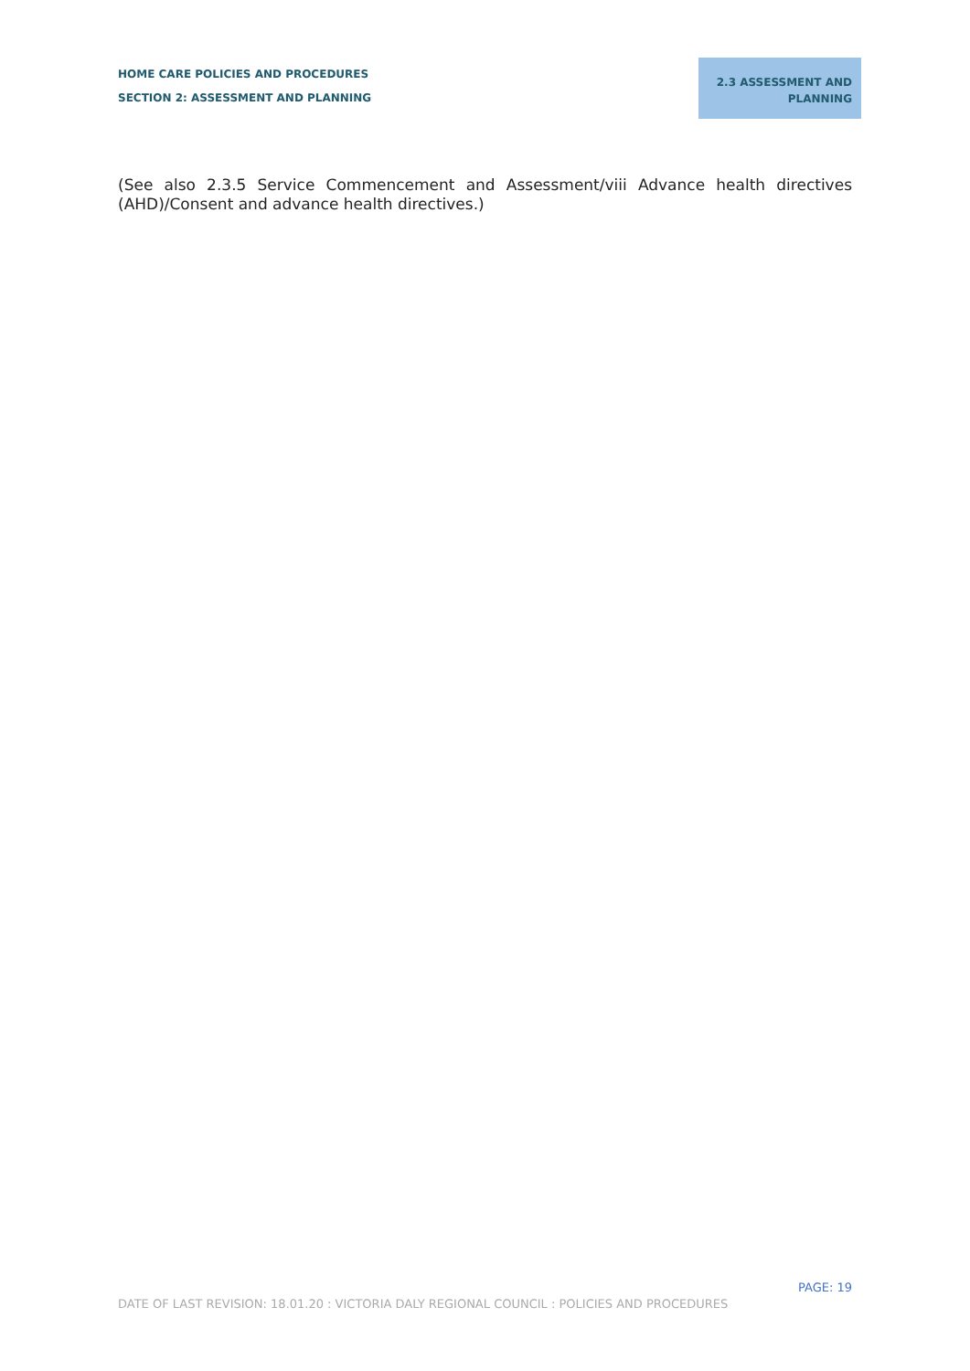HOME CARE POLICIES AND PROCEDURES
SECTION 2: ASSESSMENT AND PLANNING
2.3 ASSESSMENT AND
PLANNING
(See also 2.3.5 Service Commencement and Assessment/viii Advance health directives (AHD)/Consent and advance health directives.)
PAGE: 19
DATE OF LAST REVISION: 18.01.20 : VICTORIA DALY REGIONAL COUNCIL : POLICIES AND PROCEDURES